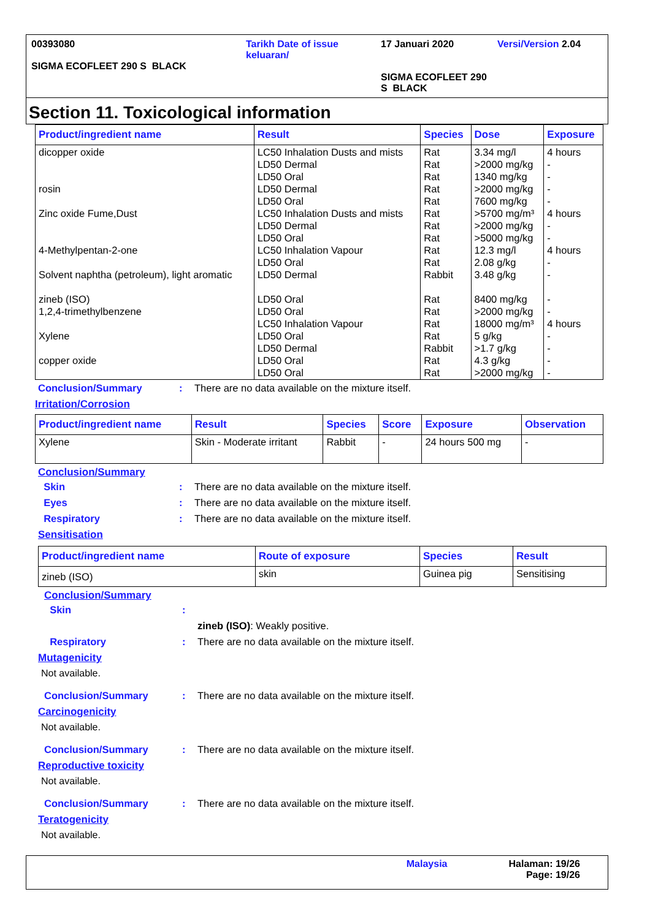00393080
SIGMA ECOFLEET 290 S BLACK
Tarikh Date of issue keluaran/
17 Januari 2020
SIGMA ECOFLEET 290 S BLACK
Versi/Version 2.04
Section 11. Toxicological information
| Product/ingredient name | Result | Species | Dose | Exposure |
| --- | --- | --- | --- | --- |
| dicopper oxide rosin Zinc oxide Fume,Dust 4-Methylpentan-2-one Solvent naphtha (petroleum), light aromatic zineb (ISO) 1,2,4-trimethylbenzene Xylene copper oxide | LC50 Inhalation Dusts and mists LD50 Dermal LD50 Oral LD50 Dermal LD50 Oral LC50 Inhalation Dusts and mists LD50 Dermal LD50 Oral LC50 Inhalation Vapour LD50 Oral LD50 Dermal LD50 Oral LD50 Oral LC50 Inhalation Vapour LD50 Oral LD50 Dermal LD50 Oral LD50 Oral | Rat Rat Rat Rat Rat Rat Rat Rat Rat Rat Rabbit Rat Rat Rat Rat Rabbit Rat Rat | 3.34 mg/l >2000 mg/kg 1340 mg/kg >2000 mg/kg 7600 mg/kg >5700 mg/m³ >2000 mg/kg >5000 mg/kg 12.3 mg/l 2.08 g/kg 3.48 g/kg 8400 mg/kg >2000 mg/kg 18000 mg/m³ 5 g/kg >1.7 g/kg 4.3 g/kg >2000 mg/kg | 4 hours - - - - 4 hours - - 4 hours - - - - 4 hours - - - - |
Conclusion/Summary: There are no data available on the mixture itself.
Irritation/Corrosion
| Product/ingredient name | Result | Species | Score | Exposure | Observation |
| --- | --- | --- | --- | --- | --- |
| Xylene | Skin - Moderate irritant | Rabbit | - | 24 hours 500 mg | - |
Conclusion/Summary
Skin: There are no data available on the mixture itself.
Eyes: There are no data available on the mixture itself.
Respiratory: There are no data available on the mixture itself.
Sensitisation
| Product/ingredient name | Route of exposure | Species | Result |
| --- | --- | --- | --- |
| zineb (ISO) | skin | Guinea pig | Sensitising |
Conclusion/Summary
Skin:
zineb (ISO): Weakly positive.
Respiratory: There are no data available on the mixture itself.
Mutagenicity
Not available.
Conclusion/Summary: There are no data available on the mixture itself.
Carcinogenicity
Not available.
Conclusion/Summary: There are no data available on the mixture itself.
Reproductive toxicity
Not available.
Conclusion/Summary: There are no data available on the mixture itself.
Teratogenicity
Not available.
Malaysia Halaman: 19/26
Page: 19/26